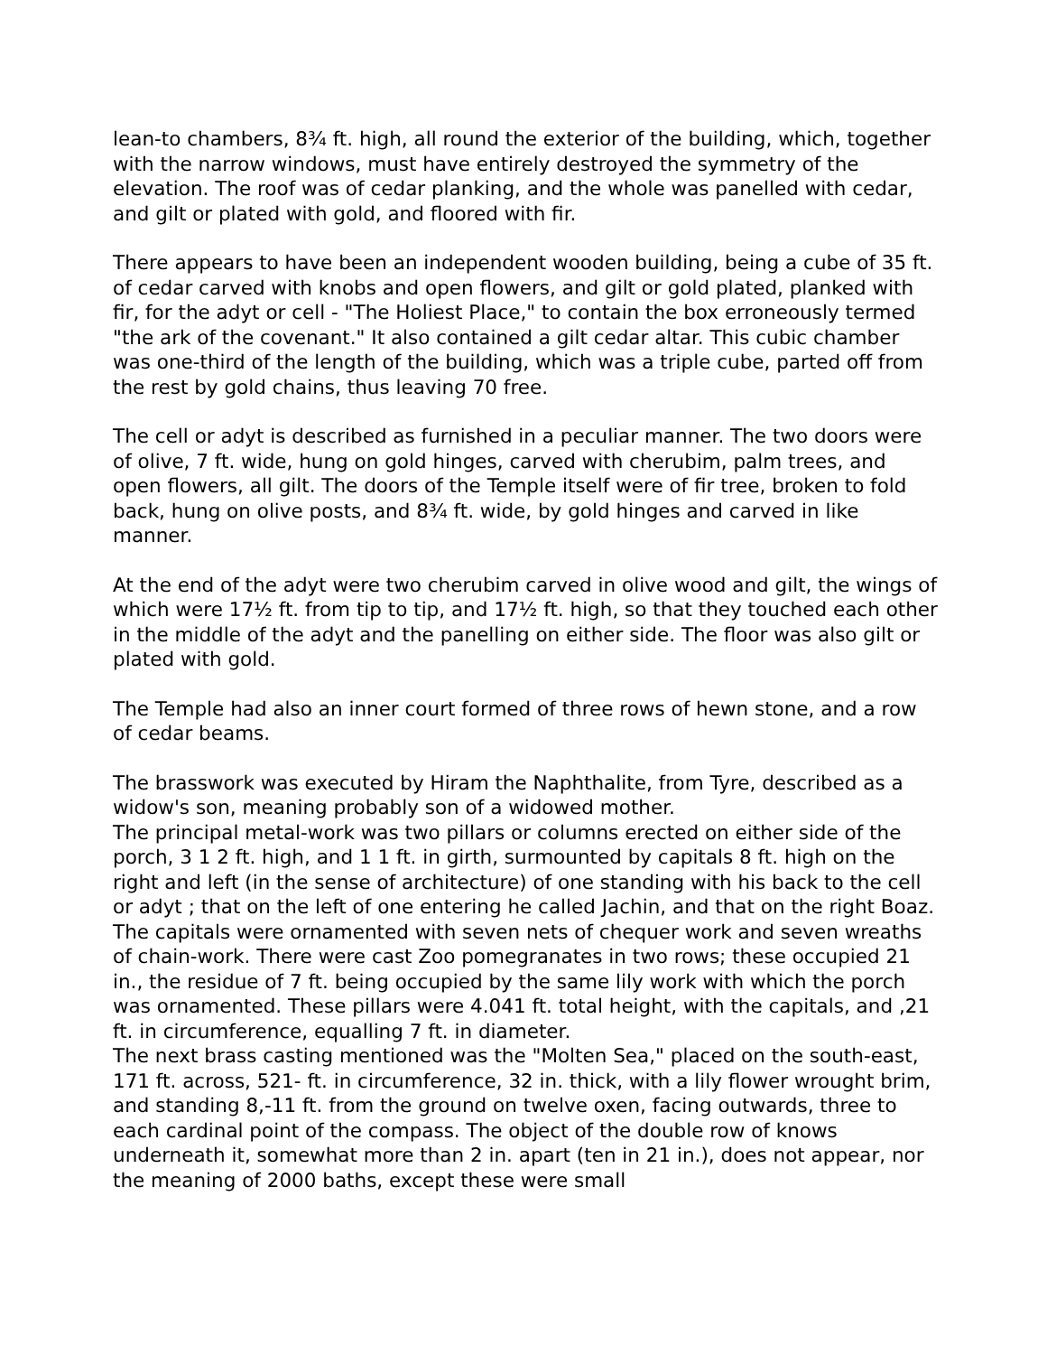lean-to chambers, 8¾ ft. high, all round the exterior of the building, which, together with the narrow windows, must have entirely destroyed the symmetry of the elevation. The roof was of cedar planking, and the whole was panelled with cedar, and gilt or plated with gold, and floored with fir.
There appears to have been an independent wooden building, being a cube of 35 ft. of cedar carved with knobs and open flowers, and gilt or gold plated, planked with fir, for the adyt or cell - "The Holiest Place," to contain the box erroneously termed "the ark of the covenant." It also contained a gilt cedar altar. This cubic chamber was one-third of the length of the building, which was a triple cube, parted off from the rest by gold chains, thus leaving 70 free.
The cell or adyt is described as furnished in a peculiar manner. The two doors were of olive, 7 ft. wide, hung on gold hinges, carved with cherubim, palm trees, and open flowers, all gilt. The doors of the Temple itself were of fir tree, broken to fold back, hung on olive posts, and 8¾ ft. wide, by gold hinges and carved in like manner.
At the end of the adyt were two cherubim carved in olive wood and gilt, the wings of which were 17½ ft. from tip to tip, and 17½ ft. high, so that they touched each other in the middle of the adyt and the panelling on either side. The floor was also gilt or plated with gold.
The Temple had also an inner court formed of three rows of hewn stone, and a row of cedar beams.
The brasswork was executed by Hiram the Naphthalite, from Tyre, described as a widow's son, meaning probably son of a widowed mother.
The principal metal-work was two pillars or columns erected on either side of the porch, 3 1 2 ft. high, and 1 1 ft. in girth, surmounted by capitals 8 ft. high on the right and left (in the sense of architecture) of one standing with his back to the cell or adyt ; that on the left of one entering he called Jachin, and that on the right Boaz.
The capitals were ornamented with seven nets of chequer work and seven wreaths of chain-work. There were cast Zoo pomegranates in two rows; these occupied 21 in., the residue of 7 ft. being occupied by the same lily work with which the porch was ornamented. These pillars were 4.041 ft. total height, with the capitals, and ,21 ft. in circumference, equalling 7 ft. in diameter.
The next brass casting mentioned was the "Molten Sea," placed on the south-east, 171 ft. across, 521- ft. in circumference, 32 in. thick, with a lily flower wrought brim, and standing 8,-11 ft. from the ground on twelve oxen, facing outwards, three to each cardinal point of the compass. The object of the double row of knows underneath it, somewhat more than 2 in. apart (ten in 21 in.), does not appear, nor the meaning of 2000 baths, except these were small